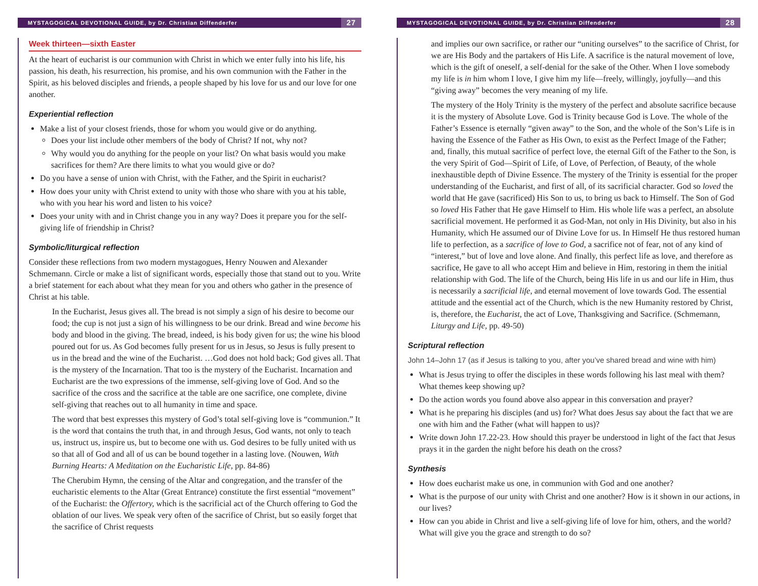MYSTAGOGICAL DEVOTIONAL GUIDE, by Dr. Christian Diffenderfer 27
Week thirteen—sixth Easter
At the heart of eucharist is our communion with Christ in which we enter fully into his life, his passion, his death, his resurrection, his promise, and his own communion with the Father in the Spirit, as his beloved disciples and friends, a people shaped by his love for us and our love for one another.
Experiential reflection
Make a list of your closest friends, those for whom you would give or do anything.
Does your list include other members of the body of Christ? If not, why not?
Why would you do anything for the people on your list? On what basis would you make sacrifices for them? Are there limits to what you would give or do?
Do you have a sense of union with Christ, with the Father, and the Spirit in eucharist?
How does your unity with Christ extend to unity with those who share with you at his table, who with you hear his word and listen to his voice?
Does your unity with and in Christ change you in any way? Does it prepare you for the self-giving life of friendship in Christ?
Symbolic/liturgical reflection
Consider these reflections from two modern mystagogues, Henry Nouwen and Alexander Schmemann. Circle or make a list of significant words, especially those that stand out to you. Write a brief statement for each about what they mean for you and others who gather in the presence of Christ at his table.
In the Eucharist, Jesus gives all. The bread is not simply a sign of his desire to become our food; the cup is not just a sign of his willingness to be our drink. Bread and wine become his body and blood in the giving. The bread, indeed, is his body given for us; the wine his blood poured out for us. As God becomes fully present for us in Jesus, so Jesus is fully present to us in the bread and the wine of the Eucharist. …God does not hold back; God gives all. That is the mystery of the Incarnation. That too is the mystery of the Eucharist. Incarnation and Eucharist are the two expressions of the immense, self-giving love of God. And so the sacrifice of the cross and the sacrifice at the table are one sacrifice, one complete, divine self-giving that reaches out to all humanity in time and space.
The word that best expresses this mystery of God’s total self-giving love is “communion.” It is the word that contains the truth that, in and through Jesus, God wants, not only to teach us, instruct us, inspire us, but to become one with us. God desires to be fully united with us so that all of God and all of us can be bound together in a lasting love. (Nouwen, With Burning Hearts: A Meditation on the Eucharistic Life, pp. 84-86)
The Cherubim Hymn, the censing of the Altar and congregation, and the transfer of the eucharistic elements to the Altar (Great Entrance) constitute the first essential “movement” of the Eucharist: the Offertory, which is the sacrificial act of the Church offering to God the oblation of our lives. We speak very often of the sacrifice of Christ, but so easily forget that the sacrifice of Christ requests
MYSTAGOGICAL DEVOTIONAL GUIDE, by Dr. Christian Diffenderfer 28
and implies our own sacrifice, or rather our “uniting ourselves” to the sacrifice of Christ, for we are His Body and the partakers of His Life. A sacrifice is the natural movement of love, which is the gift of oneself, a self-denial for the sake of the Other. When I love somebody my life is in him whom I love, I give him my life—freely, willingly, joyfully—and this “giving away” becomes the very meaning of my life.
The mystery of the Holy Trinity is the mystery of the perfect and absolute sacrifice because it is the mystery of Absolute Love. God is Trinity because God is Love. The whole of the Father’s Essence is eternally “given away” to the Son, and the whole of the Son’s Life is in having the Essence of the Father as His Own, to exist as the Perfect Image of the Father; and, finally, this mutual sacrifice of perfect love, the eternal Gift of the Father to the Son, is the very Spirit of God—Spirit of Life, of Love, of Perfection, of Beauty, of the whole inexhaustible depth of Divine Essence. The mystery of the Trinity is essential for the proper understanding of the Eucharist, and first of all, of its sacrificial character. God so loved the world that He gave (sacrificed) His Son to us, to bring us back to Himself. The Son of God so loved His Father that He gave Himself to Him. His whole life was a perfect, an absolute sacrificial movement. He performed it as God-Man, not only in His Divinity, but also in his Humanity, which He assumed our of Divine Love for us. In Himself He thus restored human life to perfection, as a sacrifice of love to God, a sacrifice not of fear, not of any kind of “interest,” but of love and love alone. And finally, this perfect life as love, and therefore as sacrifice, He gave to all who accept Him and believe in Him, restoring in them the initial relationship with God. The life of the Church, being His life in us and our life in Him, thus is necessarily a sacrificial life, and eternal movement of love towards God. The essential attitude and the essential act of the Church, which is the new Humanity restored by Christ, is, therefore, the Eucharist, the act of Love, Thanksgiving and Sacrifice. (Schmemann, Liturgy and Life, pp. 49-50)
Scriptural reflection
John 14–John 17 (as if Jesus is talking to you, after you’ve shared bread and wine with him)
What is Jesus trying to offer the disciples in these words following his last meal with them? What themes keep showing up?
Do the action words you found above also appear in this conversation and prayer?
What is he preparing his disciples (and us) for? What does Jesus say about the fact that we are one with him and the Father (what will happen to us)?
Write down John 17.22-23. How should this prayer be understood in light of the fact that Jesus prays it in the garden the night before his death on the cross?
Synthesis
How does eucharist make us one, in communion with God and one another?
What is the purpose of our unity with Christ and one another? How is it shown in our actions, in our lives?
How can you abide in Christ and live a self-giving life of love for him, others, and the world? What will give you the grace and strength to do so?